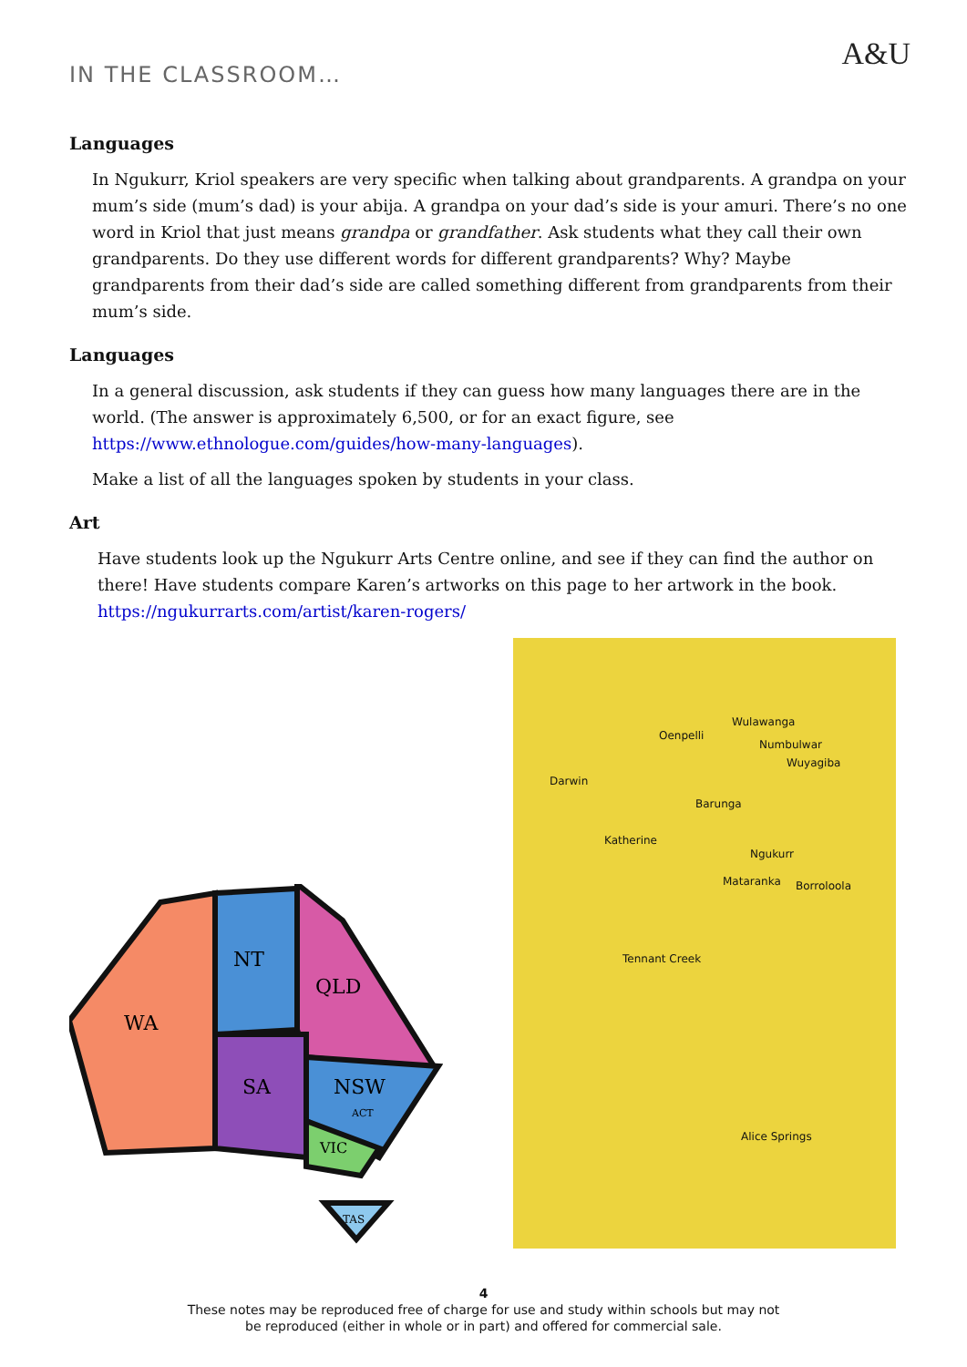IN THE CLASSROOM…
A&U
Languages
In Ngukurr, Kriol speakers are very specific when talking about grandparents. A grandpa on your mum’s side (mum’s dad) is your abija. A grandpa on your dad’s side is your amuri. There’s no one word in Kriol that just means grandpa or grandfather. Ask students what they call their own grandparents. Do they use different words for different grandparents? Why? Maybe grandparents from their dad’s side are called something different from grandparents from their mum’s side.
Languages
In a general discussion, ask students if they can guess how many languages there are in the world. (The answer is approximately 6,500, or for an exact figure, see https://www.ethnologue.com/guides/how-many-languages).
Make a list of all the languages spoken by students in your class.
Art
Have students look up the Ngukurr Arts Centre online, and see if they can find the author on there! Have students compare Karen’s artworks on this page to her artwork in the book. https://ngukurrarts.com/artist/karen-rogers/
WA
NT
QLD
SA
NSW
ACT
VIC
TAS
Wulawanga
Oenpelli
Numbulwar
Wuyagiba
Darwin
Barunga
Katherine
Ngukurr
Mataranka Borroloola
Tennant Creek
Alice Springs
4
These notes may be reproduced free of charge for use and study within schools but may not
be reproduced (either in whole or in part) and offered for commercial sale.